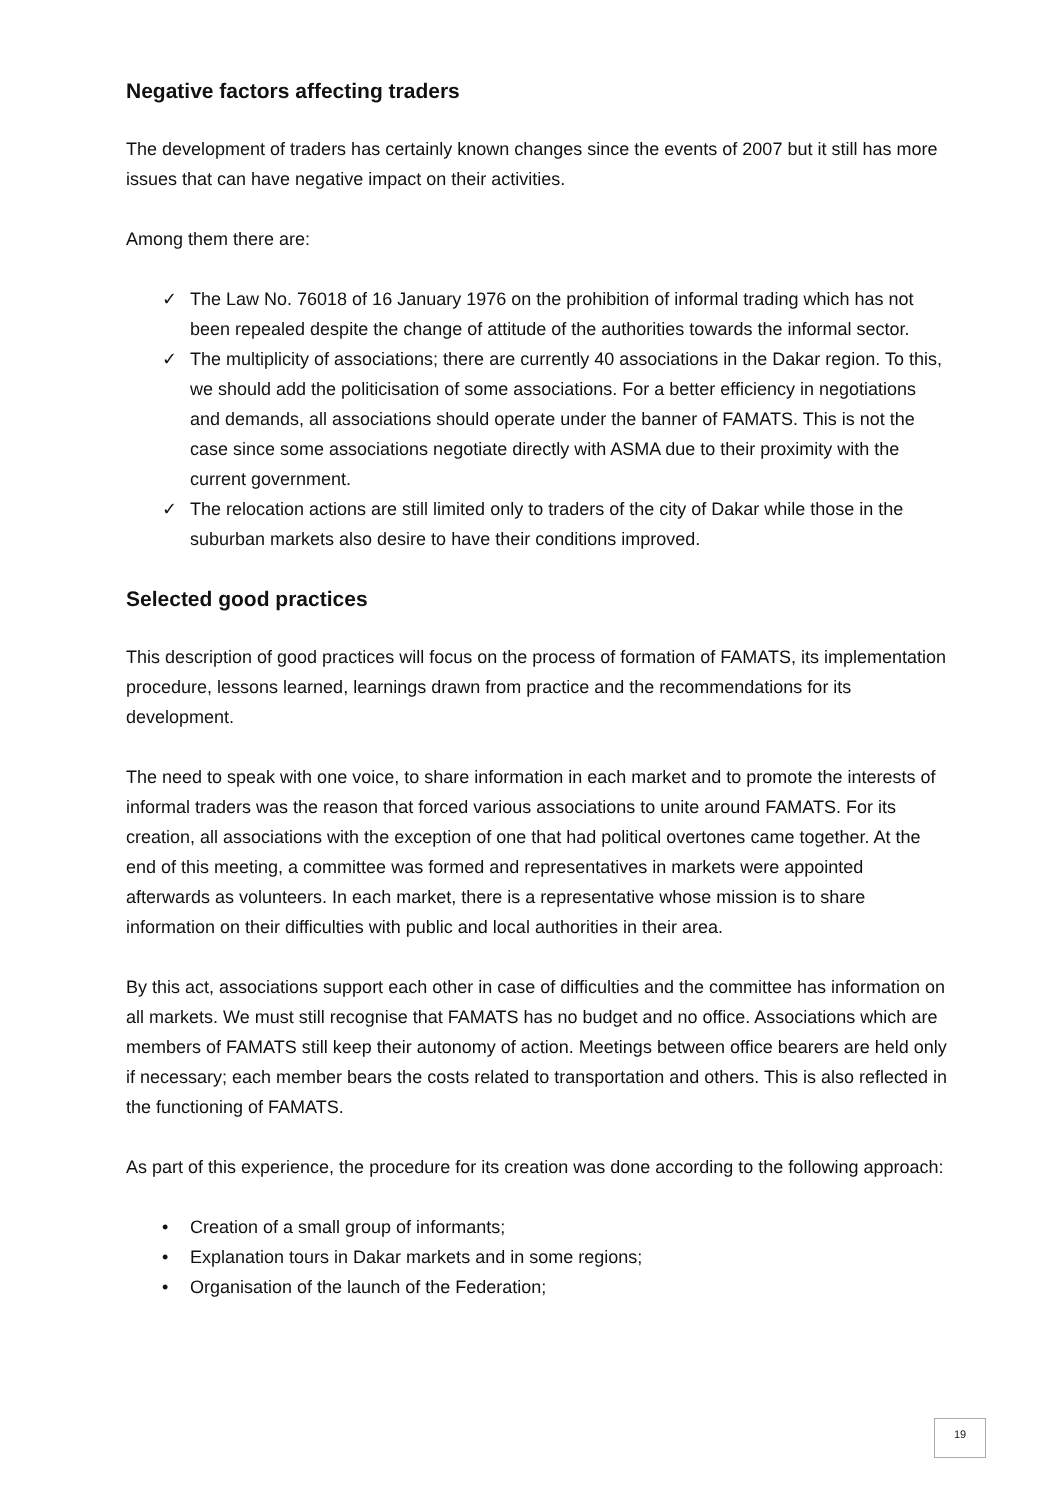Negative factors affecting traders
The development of traders has certainly known changes since the events of 2007 but it still has more issues that can have negative impact on their activities.
Among them there are:
✓ The Law No. 76018 of 16 January 1976 on the prohibition of informal trading which has not been repealed despite the change of attitude of the authorities towards the informal sector.
✓ The multiplicity of associations; there are currently 40 associations in the Dakar region. To this, we should add the politicisation of some associations. For a better efficiency in negotiations and demands, all associations should operate under the banner of FAMATS. This is not the case since some associations negotiate directly with ASMA due to their proximity with the current government.
✓ The relocation actions are still limited only to traders of the city of Dakar while those in the suburban markets also desire to have their conditions improved.
Selected good practices
This description of good practices will focus on the process of formation of FAMATS, its implementation procedure, lessons learned, learnings drawn from practice and the recommendations for its development.
The need to speak with one voice, to share information in each market and to promote the interests of informal traders was the reason that forced various associations to unite around FAMATS. For its creation, all associations with the exception of one that had political overtones came together. At the end of this meeting, a committee was formed and representatives in markets were appointed afterwards as volunteers. In each market, there is a representative whose mission is to share information on their difficulties with public and local authorities in their area.
By this act, associations support each other in case of difficulties and the committee has information on all markets. We must still recognise that FAMATS has no budget and no office. Associations which are members of FAMATS still keep their autonomy of action. Meetings between office bearers are held only if necessary; each member bears the costs related to transportation and others. This is also reflected in the functioning of FAMATS.
As part of this experience, the procedure for its creation was done according to the following approach:
• Creation of a small group of informants;
• Explanation tours in Dakar markets and in some regions;
• Organisation of the launch of the Federation;
19